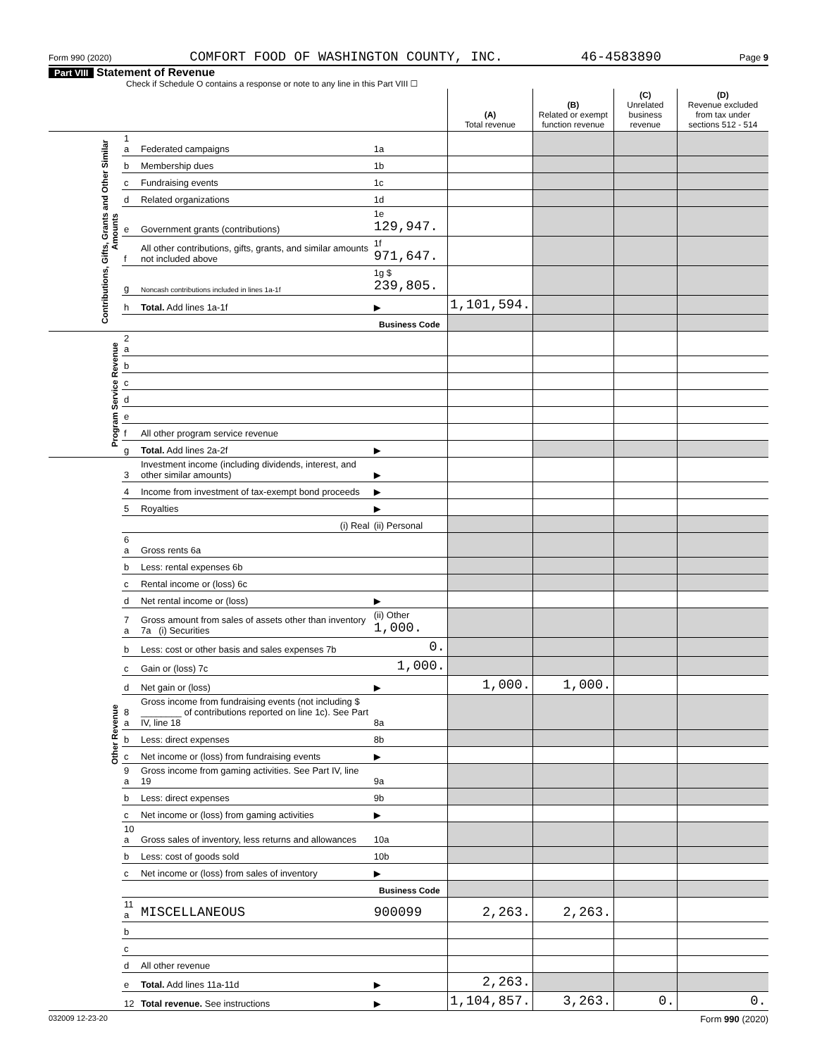Form 990 (2020) COMFORT FOOD OF WASHINGTON COUNTY, INC. 46-4583890 Page 9
Part VIII Statement of Revenue
Check if Schedule O contains a response or note to any line in this Part VIII ☐
| | | | | (A) Total revenue | (B) Related or exempt function revenue | (C) Unrelated business revenue | (D) Revenue excluded from tax under sections 512 - 514 |
| --- | --- | --- | --- | --- | --- | --- | --- |
| Contributions, Gifts, Grants and Other Similar Amounts | 1 a | Federated campaigns | 1a | | | | |
| | b | Membership dues | 1b | | | | |
| | c | Fundraising events | 1c | | | | |
| | d | Related organizations | 1d | | | | |
| | e | Government grants (contributions) | 1e 129,947. | | | | |
| | f | All other contributions, gifts, grants, and similar amounts not included above | 1f 971,647. | | | | |
| | g | Noncash contributions included in lines 1a-1f | 1g $ 239,805. | | | | |
| | h | Total. Add lines 1a-1f | ▶ | 1,101,594. | | | |
| | | | Business Code | | | | |
| Program Service Revenue | 2 a | | | | | | |
| | b | | | | | | |
| | c | | | | | | |
| | d | | | | | | |
| | e | | | | | | |
| | f | All other program service revenue | | | | | |
| | g | Total. Add lines 2a-2f | ▶ | | | | |
| Other Revenue | 3 | Investment income (including dividends, interest, and other similar amounts) | ▶ | | | | |
| | 4 | Income from investment of tax-exempt bond proceeds | ▶ | | | | |
| | 5 | Royalties | ▶ | | | | |
| | | (i) Real | (ii) Personal | | | | |
| | 6 a | Gross rents 6a | | | | | |
| | b | Less: rental expenses 6b | | | | | |
| | c | Rental income or (loss) 6c | | | | | |
| | d | Net rental income or (loss) | ▶ | | | | |
| | 7 a | Gross amount from sales of assets other than inventory 7a (i) Securities | (ii) Other 1,000. | | | | |
| | b | Less: cost or other basis and sales expenses 7b | 0. | | | | |
| | c | Gain or (loss) 7c | 1,000. | | | | |
| | d | Net gain or (loss) | ▶ | 1,000. | 1,000. | | |
| | 8 a | Gross income from fundraising events (not including $ ________ of contributions reported on line 1c). See Part IV, line 18 | 8a | | | | |
| | b | Less: direct expenses | 8b | | | | |
| | c | Net income or (loss) from fundraising events | ▶ | | | | |
| | 9 a | Gross income from gaming activities. See Part IV, line 19 | 9a | | | | |
| | b | Less: direct expenses | 9b | | | | |
| | c | Net income or (loss) from gaming activities | ▶ | | | | |
| | 10 a | Gross sales of inventory, less returns and allowances | 10a | | | | |
| | b | Less: cost of goods sold | 10b | | | | |
| | c | Net income or (loss) from sales of inventory | ▶ | | | | |
| | | | Business Code | | | | |
| | 11 a | MISCELLANEOUS | 900099 | 2,263. | 2,263. | | |
| | b | | | | | | |
| | c | | | | | | |
| | d | All other revenue | | | | | |
| | e | Total. Add lines 11a-11d | ▶ | 2,263. | | | |
| | 12 | Total revenue. See instructions | ▶ | 1,104,857. | 3,263. | 0. | 0. |
032009 12-23-20 Form 990 (2020)